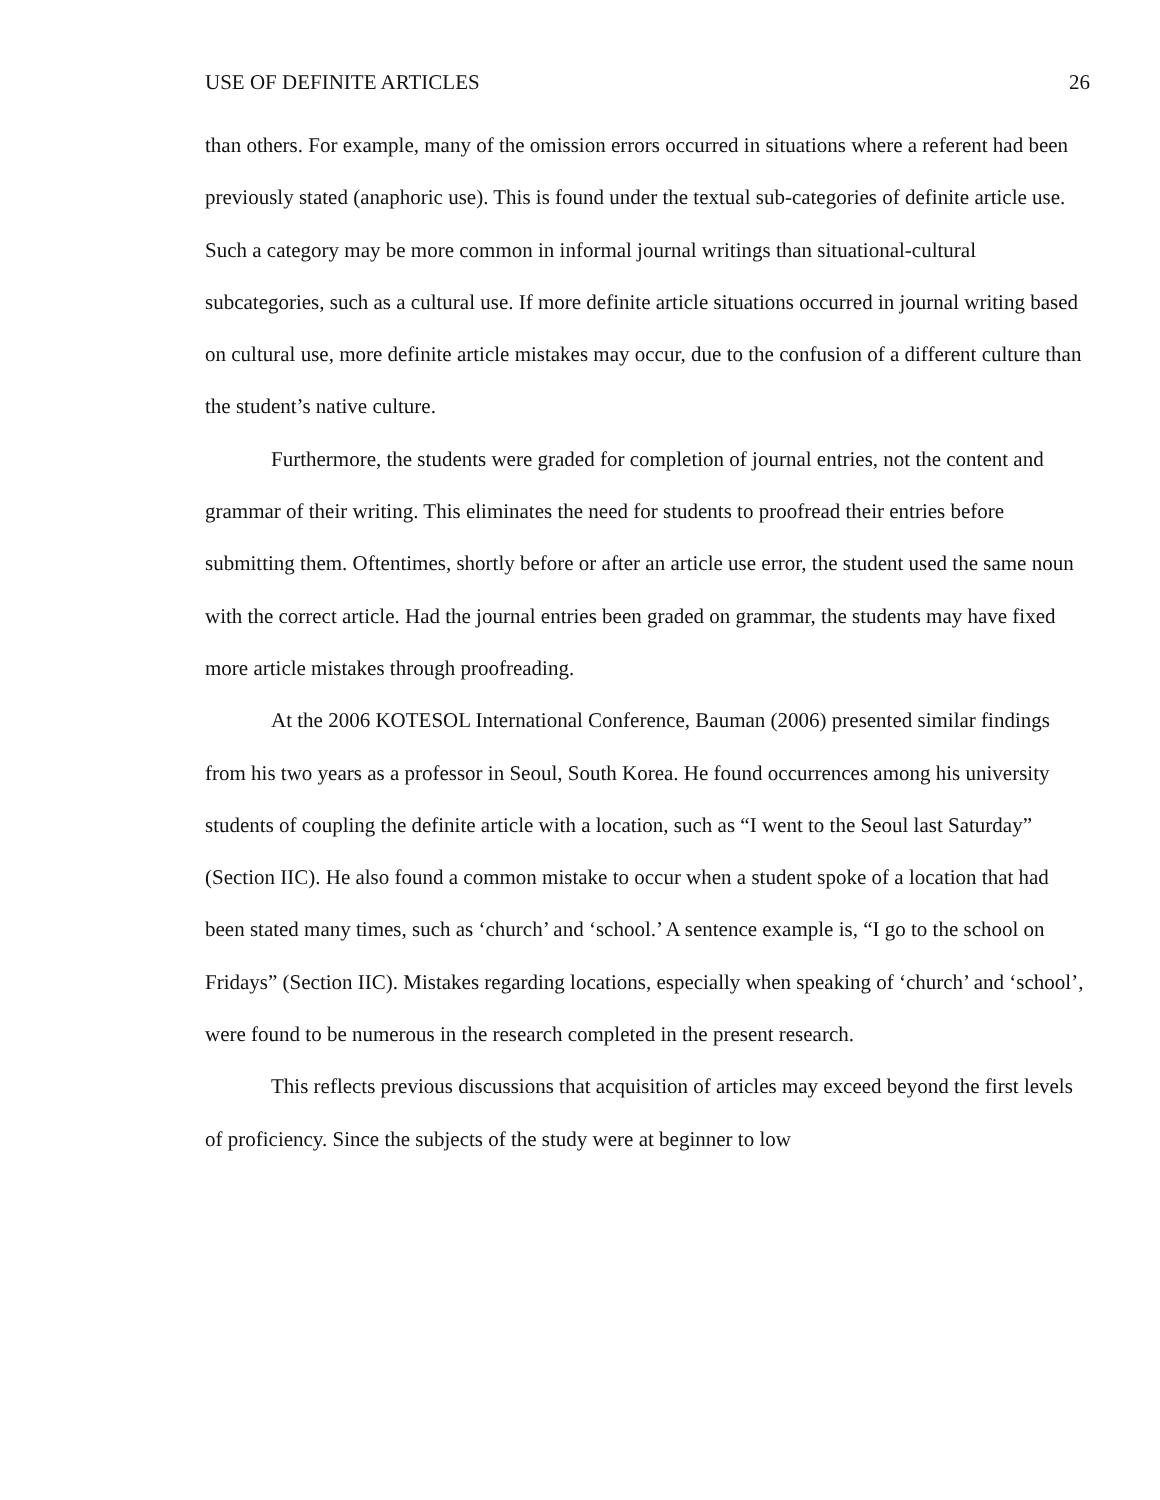USE OF DEFINITE ARTICLES 26
than others. For example, many of the omission errors occurred in situations where a referent had been previously stated (anaphoric use). This is found under the textual sub-categories of definite article use. Such a category may be more common in informal journal writings than situational-cultural subcategories, such as a cultural use. If more definite article situations occurred in journal writing based on cultural use, more definite article mistakes may occur, due to the confusion of a different culture than the student’s native culture.
Furthermore, the students were graded for completion of journal entries, not the content and grammar of their writing. This eliminates the need for students to proofread their entries before submitting them. Oftentimes, shortly before or after an article use error, the student used the same noun with the correct article. Had the journal entries been graded on grammar, the students may have fixed more article mistakes through proofreading.
At the 2006 KOTESOL International Conference, Bauman (2006) presented similar findings from his two years as a professor in Seoul, South Korea. He found occurrences among his university students of coupling the definite article with a location, such as “I went to the Seoul last Saturday” (Section IIC). He also found a common mistake to occur when a student spoke of a location that had been stated many times, such as ‘church’ and ‘school.’ A sentence example is, “I go to the school on Fridays” (Section IIC). Mistakes regarding locations, especially when speaking of ‘church’ and ‘school’, were found to be numerous in the research completed in the present research.
This reflects previous discussions that acquisition of articles may exceed beyond the first levels of proficiency. Since the subjects of the study were at beginner to low